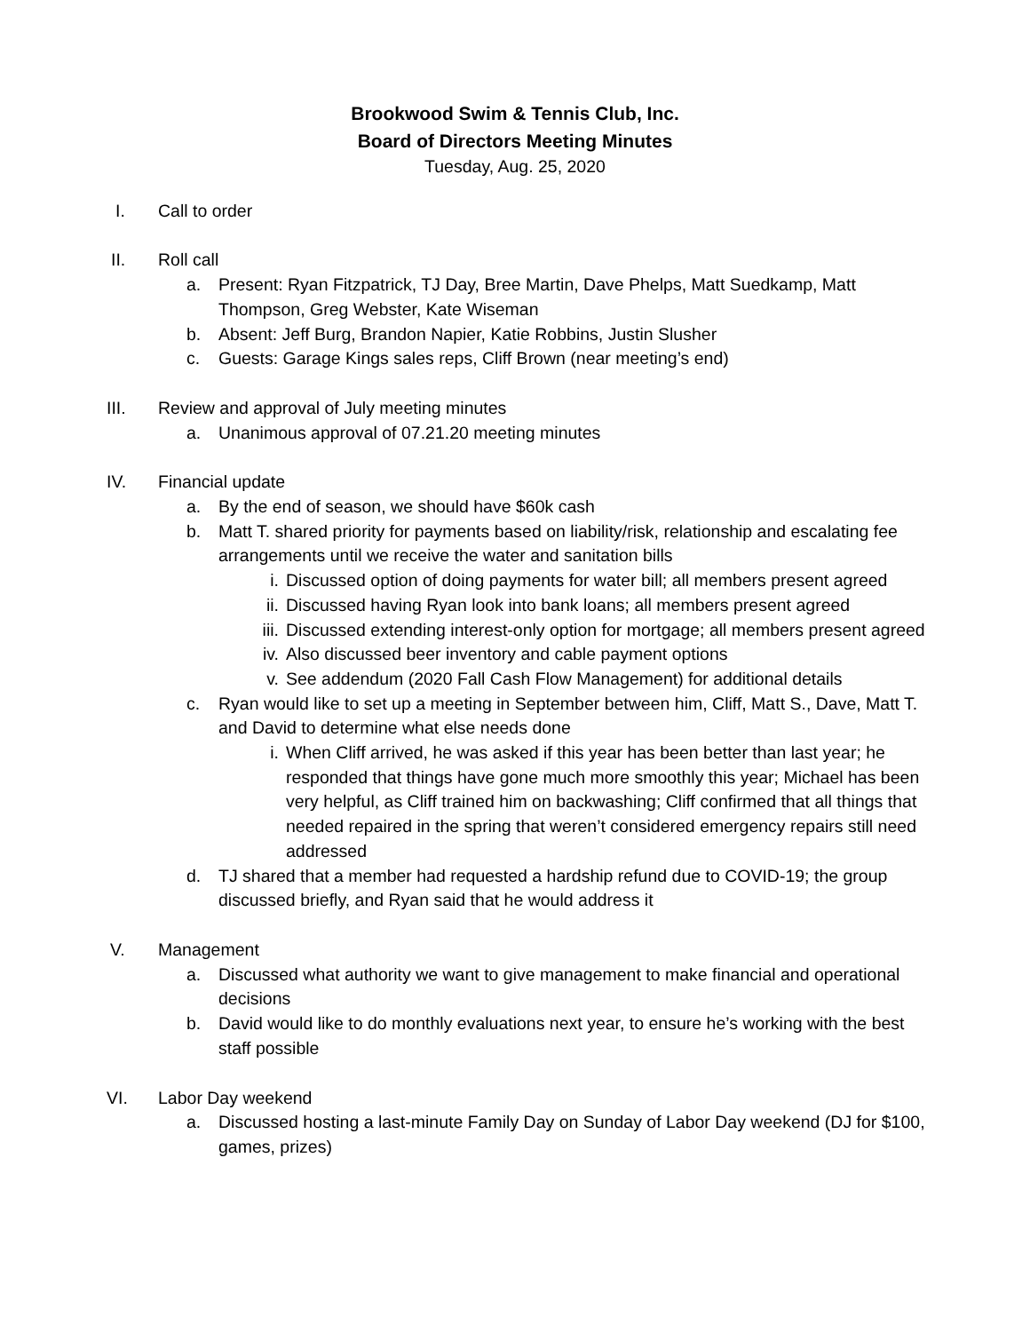Brookwood Swim & Tennis Club, Inc.
Board of Directors Meeting Minutes
Tuesday, Aug. 25, 2020
I. Call to order
II. Roll call
a. Present: Ryan Fitzpatrick, TJ Day, Bree Martin, Dave Phelps, Matt Suedkamp, Matt Thompson, Greg Webster, Kate Wiseman
b. Absent: Jeff Burg, Brandon Napier, Katie Robbins, Justin Slusher
c. Guests: Garage Kings sales reps, Cliff Brown (near meeting’s end)
III. Review and approval of July meeting minutes
a. Unanimous approval of 07.21.20 meeting minutes
IV. Financial update
a. By the end of season, we should have $60k cash
b. Matt T. shared priority for payments based on liability/risk, relationship and escalating fee arrangements until we receive the water and sanitation bills
i. Discussed option of doing payments for water bill; all members present agreed
ii. Discussed having Ryan look into bank loans; all members present agreed
iii. Discussed extending interest-only option for mortgage; all members present agreed
iv. Also discussed beer inventory and cable payment options
v. See addendum (2020 Fall Cash Flow Management) for additional details
c. Ryan would like to set up a meeting in September between him, Cliff, Matt S., Dave, Matt T. and David to determine what else needs done
i. When Cliff arrived, he was asked if this year has been better than last year; he responded that things have gone much more smoothly this year; Michael has been very helpful, as Cliff trained him on backwashing; Cliff confirmed that all things that needed repaired in the spring that weren’t considered emergency repairs still need addressed
d. TJ shared that a member had requested a hardship refund due to COVID-19; the group discussed briefly, and Ryan said that he would address it
V. Management
a. Discussed what authority we want to give management to make financial and operational decisions
b. David would like to do monthly evaluations next year, to ensure he’s working with the best staff possible
VI. Labor Day weekend
a. Discussed hosting a last-minute Family Day on Sunday of Labor Day weekend (DJ for $100, games, prizes)